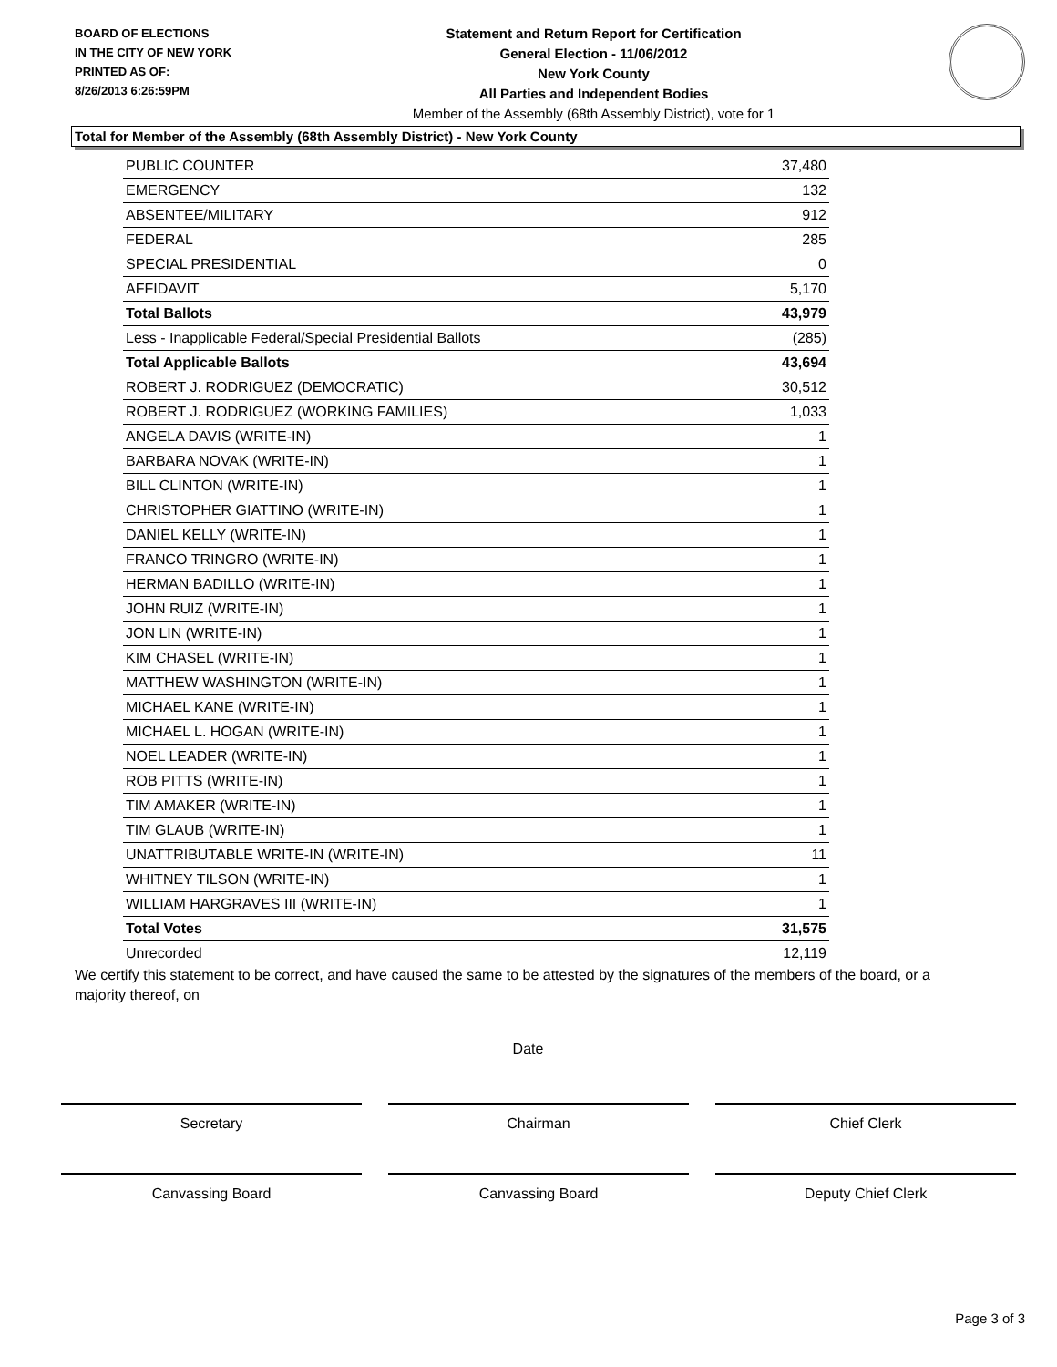BOARD OF ELECTIONS
IN THE CITY OF NEW YORK
PRINTED AS OF:
8/26/2013 6:26:59PM
Statement and Return Report for Certification
General Election - 11/06/2012
New York County
All Parties and Independent Bodies
Member of the Assembly (68th Assembly District), vote for 1
Total for Member of the Assembly (68th Assembly District) - New York County
| PUBLIC COUNTER | 37,480 |
| EMERGENCY | 132 |
| ABSENTEE/MILITARY | 912 |
| FEDERAL | 285 |
| SPECIAL PRESIDENTIAL | 0 |
| AFFIDAVIT | 5,170 |
| Total Ballots | 43,979 |
| Less - Inapplicable Federal/Special Presidential Ballots | (285) |
| Total Applicable Ballots | 43,694 |
| ROBERT J. RODRIGUEZ (DEMOCRATIC) | 30,512 |
| ROBERT J. RODRIGUEZ (WORKING FAMILIES) | 1,033 |
| ANGELA DAVIS (WRITE-IN) | 1 |
| BARBARA NOVAK (WRITE-IN) | 1 |
| BILL CLINTON (WRITE-IN) | 1 |
| CHRISTOPHER GIATTINO (WRITE-IN) | 1 |
| DANIEL KELLY (WRITE-IN) | 1 |
| FRANCO TRINGRO (WRITE-IN) | 1 |
| HERMAN BADILLO (WRITE-IN) | 1 |
| JOHN RUIZ (WRITE-IN) | 1 |
| JON LIN (WRITE-IN) | 1 |
| KIM CHASEL (WRITE-IN) | 1 |
| MATTHEW WASHINGTON (WRITE-IN) | 1 |
| MICHAEL KANE (WRITE-IN) | 1 |
| MICHAEL L. HOGAN (WRITE-IN) | 1 |
| NOEL LEADER (WRITE-IN) | 1 |
| ROB PITTS (WRITE-IN) | 1 |
| TIM AMAKER (WRITE-IN) | 1 |
| TIM GLAUB (WRITE-IN) | 1 |
| UNATTRIBUTABLE WRITE-IN (WRITE-IN) | 11 |
| WHITNEY TILSON (WRITE-IN) | 1 |
| WILLIAM HARGRAVES III (WRITE-IN) | 1 |
| Total Votes | 31,575 |
| Unrecorded | 12,119 |
We certify this statement to be correct, and have caused the same to be attested by the signatures of the members of the board, or a majority thereof, on
Date
Secretary Chairman Chief Clerk
Canvassing Board Canvassing Board Deputy Chief Clerk
Page 3 of 3